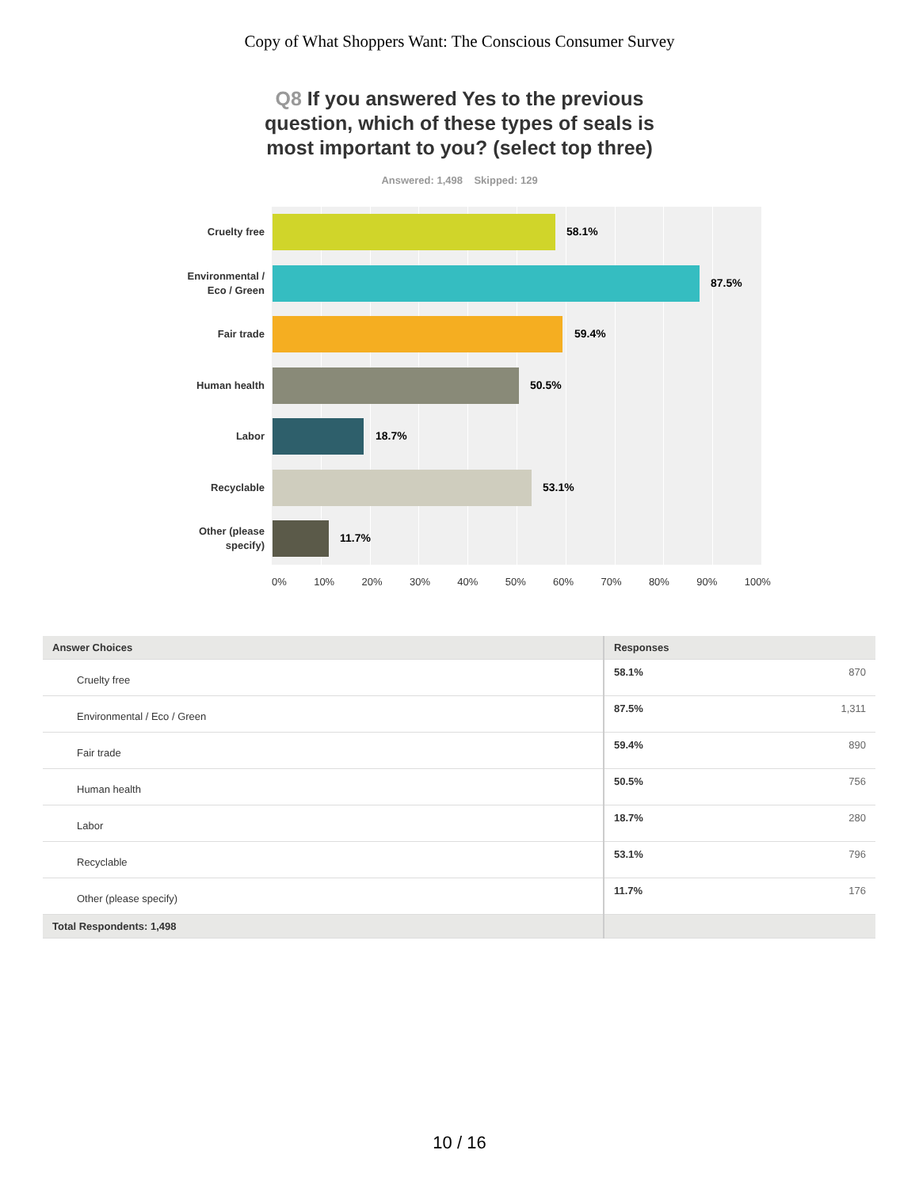Copy of What Shoppers Want: The Conscious Consumer Survey
Q8 If you answered Yes to the previous question, which of these types of seals is most important to you? (select top three)
Answered: 1,498 Skipped: 129
Cruelty free
58.1%
Environmental / Eco / Green
87.5%
Fair trade
59.4%
Human health
50.5%
Labor
18.7%
Recyclable
53.1%
Other (please specify)
11.7%
0% 10% 20% 30% 40% 50% 60% 70% 80% 90% 100%
| Answer Choices | Responses |
| --- | --- |
| Cruelty free | 58.1% 870 |
| Environmental / Eco / Green | 87.5% 1,311 |
| Fair trade | 59.4% 890 |
| Human health | 50.5% 756 |
| Labor | 18.7% 280 |
| Recyclable | 53.1% 796 |
| Other (please specify) | 11.7% 176 |
| Total Respondents: 1,498 | |
10 / 16